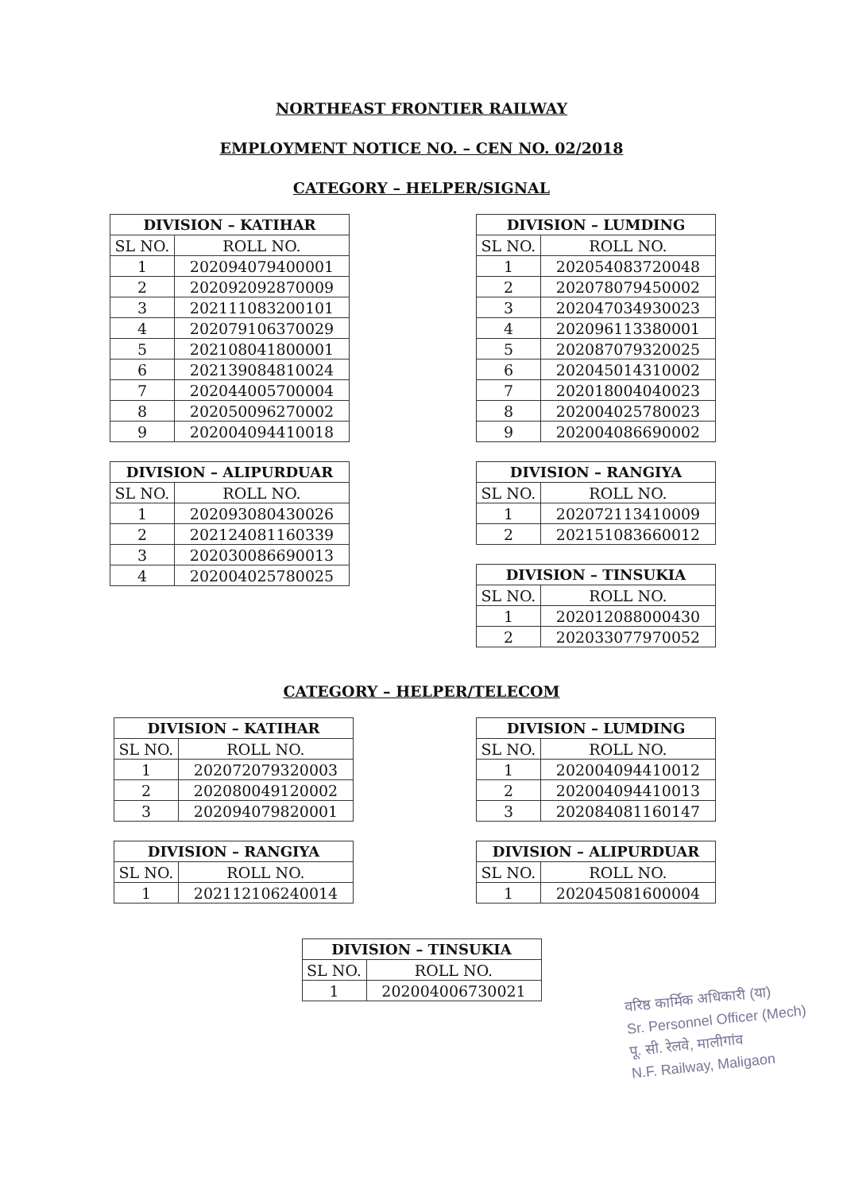NORTHEAST FRONTIER RAILWAY
EMPLOYMENT NOTICE NO. – CEN NO. 02/2018
CATEGORY – HELPER/SIGNAL
| DIVISION – KATIHAR | |
| --- | --- |
| SL NO. | ROLL NO. |
| 1 | 202094079400001 |
| 2 | 202092092870009 |
| 3 | 202111083200101 |
| 4 | 202079106370029 |
| 5 | 202108041800001 |
| 6 | 202139084810024 |
| 7 | 202044005700004 |
| 8 | 202050096270002 |
| 9 | 202004094410018 |
| DIVISION – ALIPURDUAR | |
| --- | --- |
| SL NO. | ROLL NO. |
| 1 | 202093080430026 |
| 2 | 202124081160339 |
| 3 | 202030086690013 |
| 4 | 202004025780025 |
| DIVISION – LUMDING | |
| --- | --- |
| SL NO. | ROLL NO. |
| 1 | 202054083720048 |
| 2 | 202078079450002 |
| 3 | 202047034930023 |
| 4 | 202096113380001 |
| 5 | 202087079320025 |
| 6 | 202045014310002 |
| 7 | 202018004040023 |
| 8 | 202004025780023 |
| 9 | 202004086690002 |
| DIVISION – RANGIYA | |
| --- | --- |
| SL NO. | ROLL NO. |
| 1 | 202072113410009 |
| 2 | 202151083660012 |
| DIVISION – TINSUKIA | |
| --- | --- |
| SL NO. | ROLL NO. |
| 1 | 202012088000430 |
| 2 | 202033077970052 |
CATEGORY – HELPER/TELECOM
| DIVISION – KATIHAR | |
| --- | --- |
| SL NO. | ROLL NO. |
| 1 | 202072079320003 |
| 2 | 202080049120002 |
| 3 | 202094079820001 |
| DIVISION – RANGIYA | |
| --- | --- |
| SL NO. | ROLL NO. |
| 1 | 202112106240014 |
| DIVISION – LUMDING | |
| --- | --- |
| SL NO. | ROLL NO. |
| 1 | 202004094410012 |
| 2 | 202004094410013 |
| 3 | 202084081160147 |
| DIVISION – ALIPURDUAR | |
| --- | --- |
| SL NO. | ROLL NO. |
| 1 | 202045081600004 |
| DIVISION – TINSUKIA | |
| --- | --- |
| SL NO. | ROLL NO. |
| 1 | 202004006730021 |
वरिष्ठ कार्मिक अधिकारी (या)
Sr. Personnel Officer (Mech)
पू. सी. रेलवे, मालीगांव
N.F. Railway, Maligaon